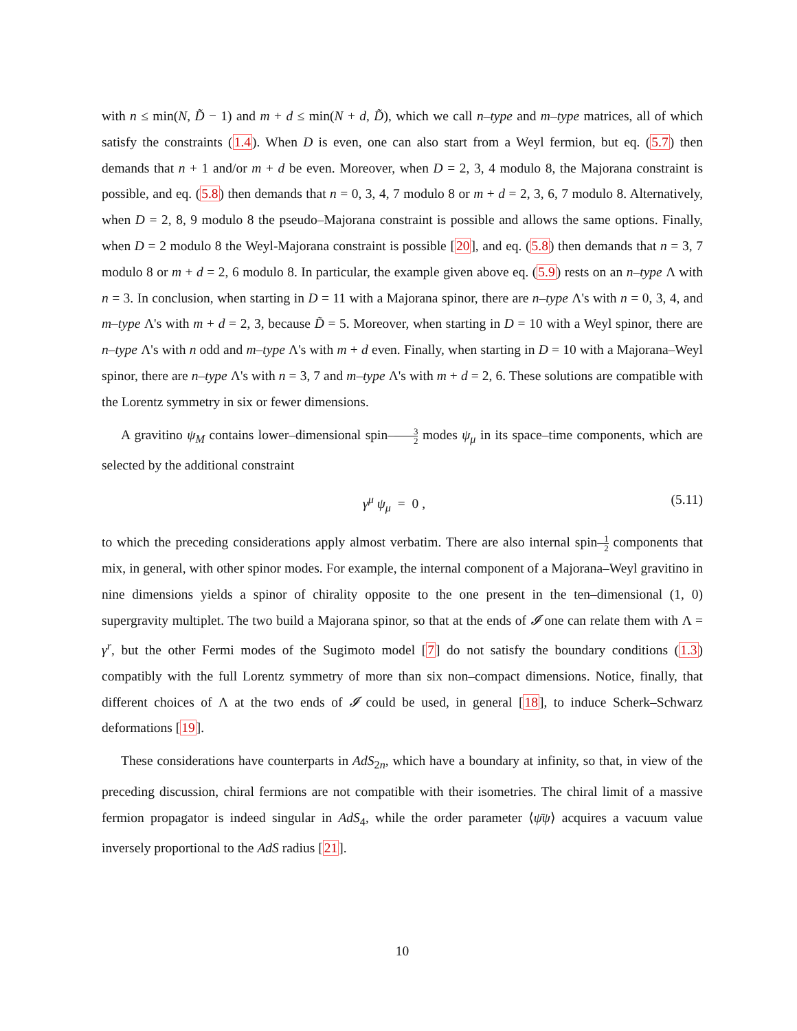with n ≤ min(N, D̃ − 1) and m + d ≤ min(N + d, D̃), which we call n–type and m–type matrices, all of which satisfy the constraints (1.4). When D is even, one can also start from a Weyl fermion, but eq. (5.7) then demands that n + 1 and/or m + d be even. Moreover, when D = 2, 3, 4 modulo 8, the Majorana constraint is possible, and eq. (5.8) then demands that n = 0, 3, 4, 7 modulo 8 or m + d = 2, 3, 6, 7 modulo 8. Alternatively, when D = 2, 8, 9 modulo 8 the pseudo–Majorana constraint is possible and allows the same options. Finally, when D = 2 modulo 8 the Weyl-Majorana constraint is possible [20], and eq. (5.8) then demands that n = 3, 7 modulo 8 or m + d = 2, 6 modulo 8. In particular, the example given above eq. (5.9) rests on an n–type Λ with n = 3. In conclusion, when starting in D = 11 with a Majorana spinor, there are n–type Λ's with n = 0, 3, 4, and m–type Λ's with m + d = 2, 3, because D̃ = 5. Moreover, when starting in D = 10 with a Weyl spinor, there are n–type Λ's with n odd and m–type Λ's with m + d even. Finally, when starting in D = 10 with a Majorana–Weyl spinor, there are n–type Λ's with n = 3, 7 and m–type Λ's with m + d = 2, 6. These solutions are compatible with the Lorentz symmetry in six or fewer dimensions.
A gravitino ψ<sub>M</sub> contains lower–dimensional spin–3 2 modes ψ<sub>μ</sub> in its space–time components, which are selected by the additional constraint
γ<sup>μ</sup> ψ<sub>μ</sub> = 0 , (5.11)
to which the preceding considerations apply almost verbatim. There are also internal spin–1 2 components that mix, in general, with other spinor modes. For example, the internal component of a Majorana–Weyl gravitino in nine dimensions yields a spinor of chirality opposite to the one present in the ten–dimensional (1, 0) supergravity multiplet. The two build a Majorana spinor, so that at the ends of 𝓘 one can relate them with Λ = γ<sup>r</sup>, but the other Fermi modes of the Sugimoto model [7] do not satisfy the boundary conditions (1.3) compatibly with the full Lorentz symmetry of more than six non–compact dimensions. Notice, finally, that different choices of Λ at the two ends of 𝓘 could be used, in general [18], to induce Scherk–Schwarz deformations [19].
These considerations have counterparts in AdS<sub>2n</sub>, which have a boundary at infinity, so that, in view of the preceding discussion, chiral fermions are not compatible with their isometries. The chiral limit of a massive fermion propagator is indeed singular in AdS<sub>4</sub>, while the order parameter ⟨ψ̄ψ⟩ acquires a vacuum value inversely proportional to the AdS radius [21].
10